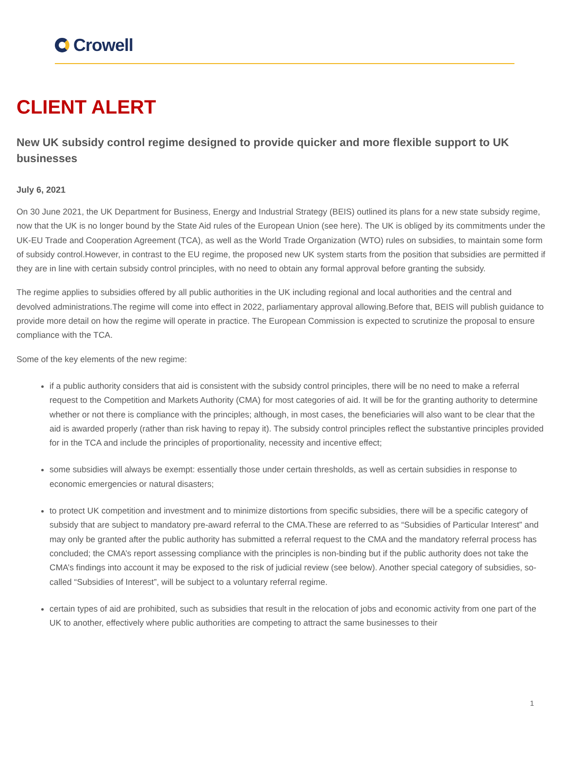Crowell
CLIENT ALERT
New UK subsidy control regime designed to provide quicker and more flexible support to UK businesses
July 6, 2021
On 30 June 2021, the UK Department for Business, Energy and Industrial Strategy (BEIS) outlined its plans for a new state subsidy regime, now that the UK is no longer bound by the State Aid rules of the European Union (see here). The UK is obliged by its commitments under the UK-EU Trade and Cooperation Agreement (TCA), as well as the World Trade Organization (WTO) rules on subsidies, to maintain some form of subsidy control.However, in contrast to the EU regime, the proposed new UK system starts from the position that subsidies are permitted if they are in line with certain subsidy control principles, with no need to obtain any formal approval before granting the subsidy.
The regime applies to subsidies offered by all public authorities in the UK including regional and local authorities and the central and devolved administrations.The regime will come into effect in 2022, parliamentary approval allowing.Before that, BEIS will publish guidance to provide more detail on how the regime will operate in practice. The European Commission is expected to scrutinize the proposal to ensure compliance with the TCA.
Some of the key elements of the new regime:
if a public authority considers that aid is consistent with the subsidy control principles, there will be no need to make a referral request to the Competition and Markets Authority (CMA) for most categories of aid. It will be for the granting authority to determine whether or not there is compliance with the principles; although, in most cases, the beneficiaries will also want to be clear that the aid is awarded properly (rather than risk having to repay it). The subsidy control principles reflect the substantive principles provided for in the TCA and include the principles of proportionality, necessity and incentive effect;
some subsidies will always be exempt: essentially those under certain thresholds, as well as certain subsidies in response to economic emergencies or natural disasters;
to protect UK competition and investment and to minimize distortions from specific subsidies, there will be a specific category of subsidy that are subject to mandatory pre-award referral to the CMA.These are referred to as “Subsidies of Particular Interest” and may only be granted after the public authority has submitted a referral request to the CMA and the mandatory referral process has concluded; the CMA’s report assessing compliance with the principles is non-binding but if the public authority does not take the CMA’s findings into account it may be exposed to the risk of judicial review (see below). Another special category of subsidies, so-called “Subsidies of Interest”, will be subject to a voluntary referral regime.
certain types of aid are prohibited, such as subsidies that result in the relocation of jobs and economic activity from one part of the UK to another, effectively where public authorities are competing to attract the same businesses to their
1